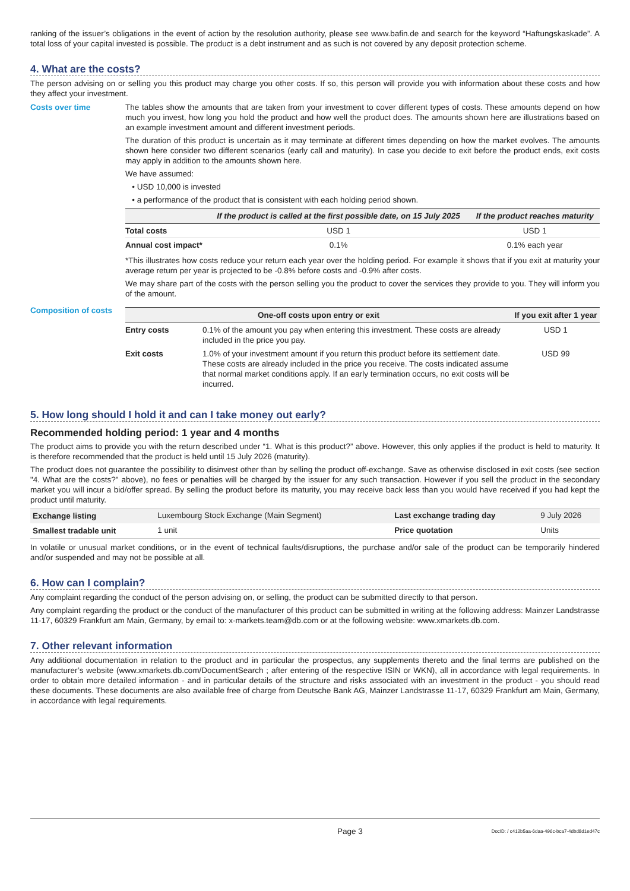ranking of the issuer’s obligations in the event of action by the resolution authority, please see www.bafin.de and search for the keyword “Haftungskaskade”. A total loss of your capital invested is possible. The product is a debt instrument and as such is not covered by any deposit protection scheme.
4. What are the costs?
The person advising on or selling you this product may charge you other costs. If so, this person will provide you with information about these costs and how they affect your investment.
Costs over time The tables show the amounts that are taken from your investment to cover different types of costs. These amounts depend on how much you invest, how long you hold the product and how well the product does. The amounts shown here are illustrations based on an example investment amount and different investment periods.
The duration of this product is uncertain as it may terminate at different times depending on how the market evolves. The amounts shown here consider two different scenarios (early call and maturity). In case you decide to exit before the product ends, exit costs may apply in addition to the amounts shown here.
We have assumed:
• USD 10,000 is invested
• a performance of the product that is consistent with each holding period shown.
| | If the product is called at the first possible date, on 15 July 2025 | If the product reaches maturity |
| --- | --- | --- |
| Total costs | USD 1 | USD 1 |
| Annual cost impact* | 0.1% | 0.1% each year |
*This illustrates how costs reduce your return each year over the holding period. For example it shows that if you exit at maturity your average return per year is projected to be -0.8% before costs and -0.9% after costs.
We may share part of the costs with the person selling you the product to cover the services they provide to you. They will inform you of the amount.
Composition of costs
| One-off costs upon entry or exit | | If you exit after 1 year |
| --- | --- | --- |
| Entry costs | 0.1% of the amount you pay when entering this investment. These costs are already included in the price you pay. | USD 1 |
| Exit costs | 1.0% of your investment amount if you return this product before its settlement date. These costs are already included in the price you receive. The costs indicated assume that normal market conditions apply. If an early termination occurs, no exit costs will be incurred. | USD 99 |
5. How long should I hold it and can I take money out early?
Recommended holding period: 1 year and 4 months
The product aims to provide you with the return described under “1. What is this product?” above. However, this only applies if the product is held to maturity. It is therefore recommended that the product is held until 15 July 2026 (maturity).
The product does not guarantee the possibility to disinvest other than by selling the product off-exchange. Save as otherwise disclosed in exit costs (see section "4. What are the costs?" above), no fees or penalties will be charged by the issuer for any such transaction. However if you sell the product in the secondary market you will incur a bid/offer spread. By selling the product before its maturity, you may receive back less than you would have received if you had kept the product until maturity.
| Exchange listing | Luxembourg Stock Exchange (Main Segment) | Last exchange trading day | 9 July 2026 |
| Smallest tradable unit | 1 unit | Price quotation | Units |
In volatile or unusual market conditions, or in the event of technical faults/disruptions, the purchase and/or sale of the product can be temporarily hindered and/or suspended and may not be possible at all.
6. How can I complain?
Any complaint regarding the conduct of the person advising on, or selling, the product can be submitted directly to that person.
Any complaint regarding the product or the conduct of the manufacturer of this product can be submitted in writing at the following address: Mainzer Landstrasse 11-17, 60329 Frankfurt am Main, Germany, by email to: x-markets.team@db.com or at the following website: www.xmarkets.db.com.
7. Other relevant information
Any additional documentation in relation to the product and in particular the prospectus, any supplements thereto and the final terms are published on the manufacturer’s website (www.xmarkets.db.com/DocumentSearch ; after entering of the respective ISIN or WKN), all in accordance with legal requirements. In order to obtain more detailed information - and in particular details of the structure and risks associated with an investment in the product - you should read these documents. These documents are also available free of charge from Deutsche Bank AG, Mainzer Landstrasse 11-17, 60329 Frankfurt am Main, Germany, in accordance with legal requirements.
Page 3 DocID: / c412b5aa-6daa-496c-bca7-4dbd8d1ed47c